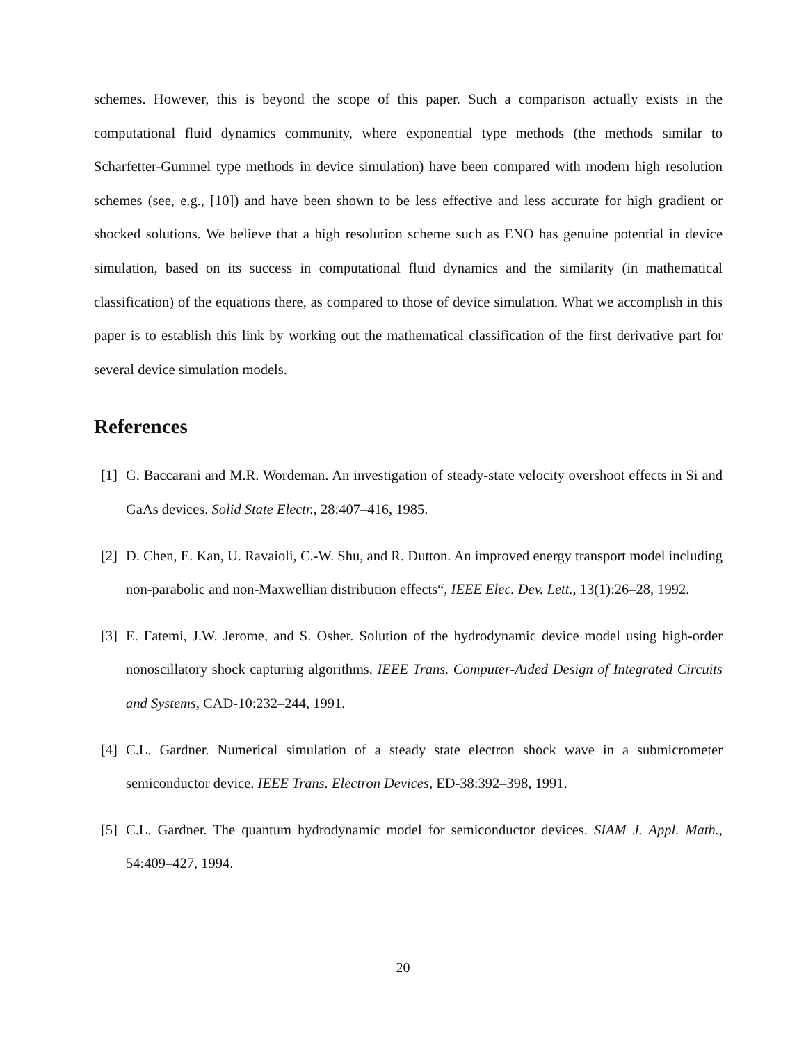schemes. However, this is beyond the scope of this paper. Such a comparison actually exists in the computational fluid dynamics community, where exponential type methods (the methods similar to Scharfetter-Gummel type methods in device simulation) have been compared with modern high resolution schemes (see, e.g., [10]) and have been shown to be less effective and less accurate for high gradient or shocked solutions. We believe that a high resolution scheme such as ENO has genuine potential in device simulation, based on its success in computational fluid dynamics and the similarity (in mathematical classification) of the equations there, as compared to those of device simulation. What we accomplish in this paper is to establish this link by working out the mathematical classification of the first derivative part for several device simulation models.
References
[1] G. Baccarani and M.R. Wordeman. An investigation of steady-state velocity overshoot effects in Si and GaAs devices. Solid State Electr., 28:407–416, 1985.
[2] D. Chen, E. Kan, U. Ravaioli, C.-W. Shu, and R. Dutton. An improved energy transport model including non-parabolic and non-Maxwellian distribution effects“, IEEE Elec. Dev. Lett., 13(1):26–28, 1992.
[3] E. Fatemi, J.W. Jerome, and S. Osher. Solution of the hydrodynamic device model using high-order nonoscillatory shock capturing algorithms. IEEE Trans. Computer-Aided Design of Integrated Circuits and Systems, CAD-10:232–244, 1991.
[4] C.L. Gardner. Numerical simulation of a steady state electron shock wave in a submicrometer semiconductor device. IEEE Trans. Electron Devices, ED-38:392–398, 1991.
[5] C.L. Gardner. The quantum hydrodynamic model for semiconductor devices. SIAM J. Appl. Math., 54:409–427, 1994.
20